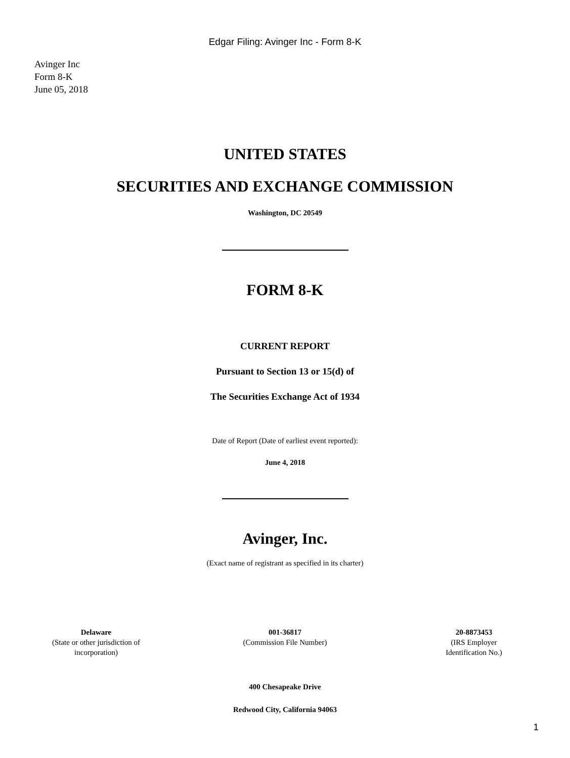Edgar Filing: Avinger Inc - Form 8-K
Avinger Inc
Form 8-K
June 05, 2018
UNITED STATES
SECURITIES AND EXCHANGE COMMISSION
Washington, DC 20549
FORM 8-K
CURRENT REPORT
Pursuant to Section 13 or 15(d) of
The Securities Exchange Act of 1934
Date of Report (Date of earliest event reported):
June 4, 2018
Avinger, Inc.
(Exact name of registrant as specified in its charter)
Delaware
(State or other jurisdiction of incorporation)
001-36817
(Commission File Number)
20-8873453
(IRS Employer
Identification No.)
400 Chesapeake Drive
Redwood City, California 94063
1